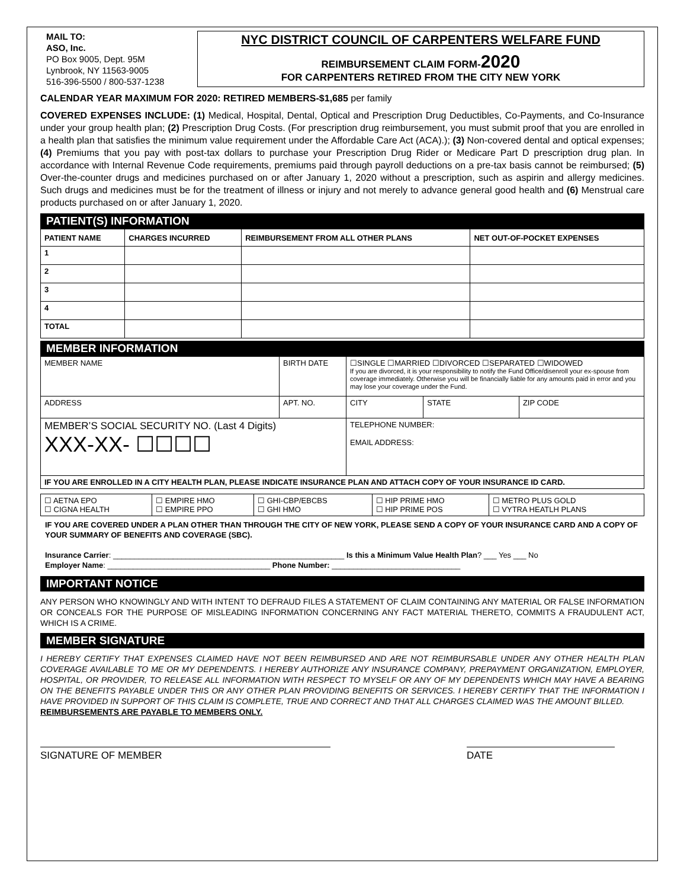MAIL TO:
ASO, Inc.
PO Box 9005, Dept. 95M
Lynbrook, NY 11563-9005
516-396-5500 / 800-537-1238
NYC DISTRICT COUNCIL OF CARPENTERS WELFARE FUND
REIMBURSEMENT CLAIM FORM-2020
FOR CARPENTERS RETIRED FROM THE CITY NEW YORK
CALENDAR YEAR MAXIMUM FOR 2020: RETIRED MEMBERS-$1,685 per family
COVERED EXPENSES INCLUDE: (1) Medical, Hospital, Dental, Optical and Prescription Drug Deductibles, Co-Payments, and Co-Insurance under your group health plan; (2) Prescription Drug Costs. (For prescription drug reimbursement, you must submit proof that you are enrolled in a health plan that satisfies the minimum value requirement under the Affordable Care Act (ACA).); (3) Non-covered dental and optical expenses; (4) Premiums that you pay with post-tax dollars to purchase your Prescription Drug Rider or Medicare Part D prescription drug plan. In accordance with Internal Revenue Code requirements, premiums paid through payroll deductions on a pre-tax basis cannot be reimbursed; (5) Over-the-counter drugs and medicines purchased on or after January 1, 2020 without a prescription, such as aspirin and allergy medicines. Such drugs and medicines must be for the treatment of illness or injury and not merely to advance general good health and (6) Menstrual care products purchased on or after January 1, 2020.
PATIENT(S) INFORMATION
| PATIENT NAME | CHARGES INCURRED | REIMBURSEMENT FROM ALL OTHER PLANS | NET OUT-OF-POCKET EXPENSES |
| --- | --- | --- | --- |
| 1 | | | |
| 2 | | | |
| 3 | | | |
| 4 | | | |
| TOTAL | | | |
MEMBER INFORMATION
| MEMBER NAME | BIRTH DATE | ☐SINGLE ☐MARRIED ☐DIVORCED ☐SEPARATED ☐WIDOWED If you are divorced, it is your responsibility to notify the Fund Office/disenroll your ex-spouse from coverage immediately. Otherwise you will be financially liable for any amounts paid in error and you may lose your coverage under the Fund. | | |
| ADDRESS | APT. NO. | CITY | STATE | ZIP CODE |
| MEMBER’S SOCIAL SECURITY NO. (Last 4 Digits) XXX-XX- ☐☐☐☐ | | TELEPHONE NUMBER: EMAIL ADDRESS: | | |
| IF YOU ARE ENROLLED IN A CITY HEALTH PLAN, PLEASE INDICATE INSURANCE PLAN AND ATTACH COPY OF YOUR INSURANCE ID CARD. | | | | |
| ☐ AETNA EPO ☐ CIGNA HEALTH | ☐ EMPIRE HMO ☐ EMPIRE PPO | ☐ GHI-CBP/EBCBS ☐ GHI HMO | ☐ HIP PRIME HMO ☐ HIP PRIME POS | ☐ METRO PLUS GOLD ☐ VYTRA HEATLH PLANS |
IF YOU ARE COVERED UNDER A PLAN OTHER THAN THROUGH THE CITY OF NEW YORK, PLEASE SEND A COPY OF YOUR INSURANCE CARD AND A COPY OF YOUR SUMMARY OF BENEFITS AND COVERAGE (SBC).
Insurance Carrier: ______________________________________________________ Is this a Minimum Value Health Plan? ___ Yes ___ No
Employer Name: ______________________________________ Phone Number: ______________________________
IMPORTANT NOTICE
ANY PERSON WHO KNOWINGLY AND WITH INTENT TO DEFRAUD FILES A STATEMENT OF CLAIM CONTAINING ANY MATERIAL OR FALSE INFORMATION OR CONCEALS FOR THE PURPOSE OF MISLEADING INFORMATION CONCERNING ANY FACT MATERIAL THERETO, COMMITS A FRAUDULENT ACT, WHICH IS A CRIME.
MEMBER SIGNATURE
I HEREBY CERTIFY THAT EXPENSES CLAIMED HAVE NOT BEEN REIMBURSED AND ARE NOT REIMBURSABLE UNDER ANY OTHER HEALTH PLAN COVERAGE AVAILABLE TO ME OR MY DEPENDENTS. I HEREBY AUTHORIZE ANY INSURANCE COMPANY, PREPAYMENT ORGANIZATION, EMPLOYER, HOSPITAL, OR PROVIDER, TO RELEASE ALL INFORMATION WITH RESPECT TO MYSELF OR ANY OF MY DEPENDENTS WHICH MAY HAVE A BEARING ON THE BENEFITS PAYABLE UNDER THIS OR ANY OTHER PLAN PROVIDING BENEFITS OR SERVICES. I HEREBY CERTIFY THAT THE INFORMATION I HAVE PROVIDED IN SUPPORT OF THIS CLAIM IS COMPLETE, TRUE AND CORRECT AND THAT ALL CHARGES CLAIMED WAS THE AMOUNT BILLED.
REIMBURSEMENTS ARE PAYABLE TO MEMBERS ONLY.
SIGNATURE OF MEMBER DATE